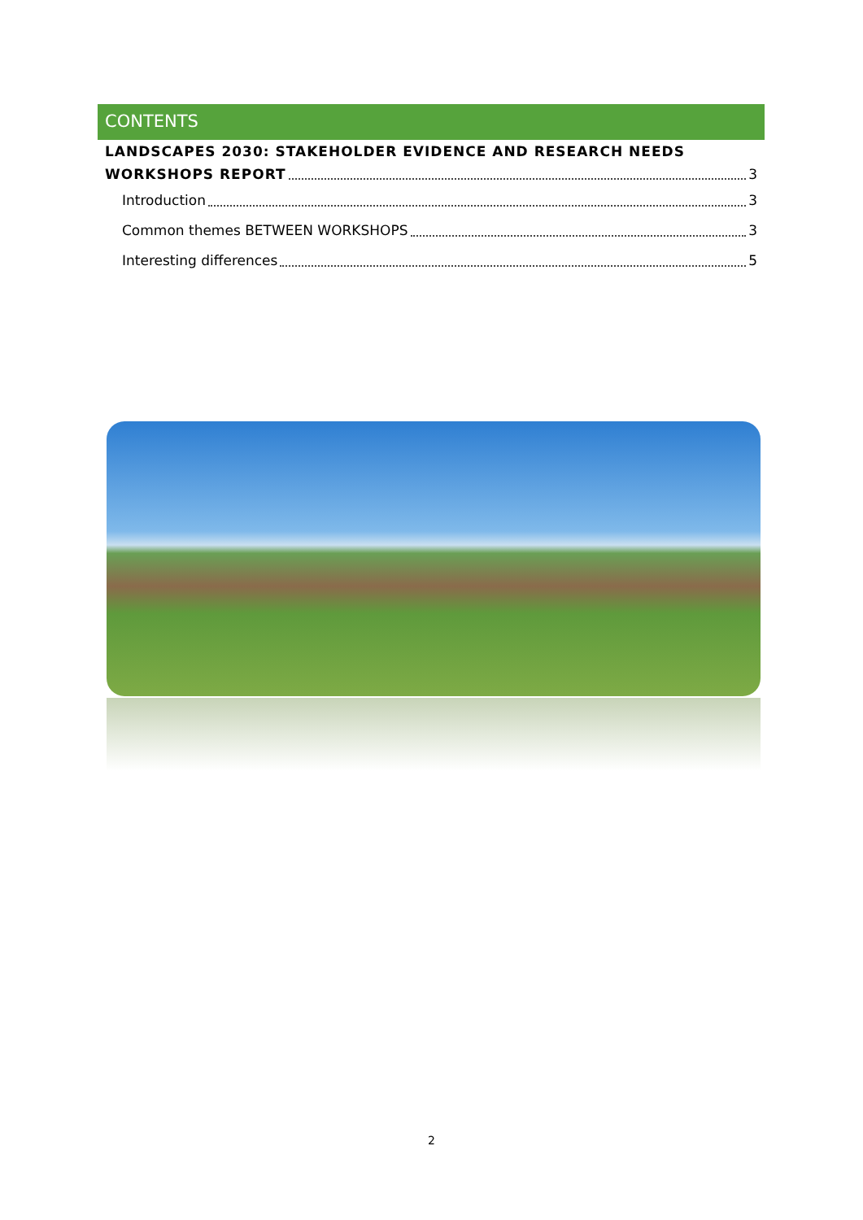CONTENTS
LANDSCAPES 2030: STAKEHOLDER EVIDENCE AND RESEARCH NEEDS
WORKSHOPS REPORT 3
Introduction 3
Common themes BETWEEN WORKSHOPS 3
Interesting differences 5
2